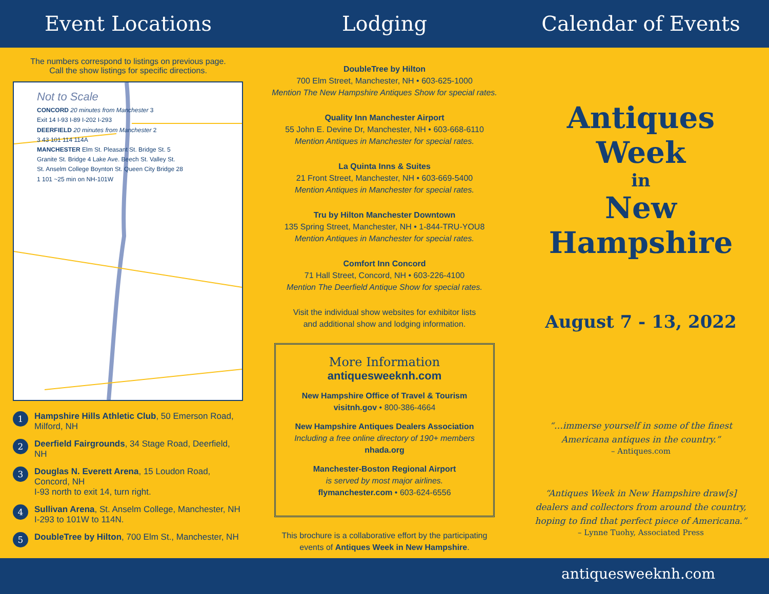Event Locations Lodging Calendar of Events
The numbers correspond to listings on previous page.
Call the show listings for specific directions.
Not to Scale
CONCORD 20 minutes from Manchester 3
Exit 14 I-93 I-89 I-202 I-293
DEERFIELD 20 minutes from Manchester 2
3 43 101 114 114A
MANCHESTER Elm St. Pleasant St. Bridge St. 5
Granite St. Bridge 4 Lake Ave. Beech St. Valley St.
St. Anselm College Boynton St. Queen City Bridge 28
1 101 ~25 min on NH-101W
1
Hampshire Hills Athletic Club, 50 Emerson Road, Milford, NH
2
Deerfield Fairgrounds, 34 Stage Road, Deerfield, NH
3
Douglas N. Everett Arena, 15 Loudon Road, Concord, NH
I-93 north to exit 14, turn right.
4
Sullivan Arena, St. Anselm College, Manchester, NH
I-293 to 101W to 114N.
5
DoubleTree by Hilton, 700 Elm St., Manchester, NH
DoubleTree by Hilton
700 Elm Street, Manchester, NH • 603-625-1000
Mention The New Hampshire Antiques Show for special rates.
Quality Inn Manchester Airport
55 John E. Devine Dr, Manchester, NH • 603-668-6110
Mention Antiques in Manchester for special rates.
La Quinta Inns & Suites
21 Front Street, Manchester, NH • 603-669-5400
Mention Antiques in Manchester for special rates.
Tru by Hilton Manchester Downtown
135 Spring Street, Manchester, NH • 1-844-TRU-YOU8
Mention Antiques in Manchester for special rates.
Comfort Inn Concord
71 Hall Street, Concord, NH • 603-226-4100
Mention The Deerfield Antique Show for special rates.
Visit the individual show websites for exhibitor lists
and additional show and lodging information.
More Information
antiquesweeknh.com
New Hampshire Office of Travel & Tourism
visitnh.gov • 800-386-4664
New Hampshire Antiques Dealers Association
Including a free online directory of 190+ members
nhada.org
Manchester-Boston Regional Airport
is served by most major airlines.
flymanchester.com • 603-624-6556
This brochure is a collaborative effort by the participating
events of Antiques Week in New Hampshire.
Antiques Week
in
New Hampshire
August 7 - 13, 2022
“…immerse yourself in some of the finest
Americana antiques in the country.”
– Antiques.com
“Antiques Week in New Hampshire draw[s]
dealers and collectors from around the country,
hoping to find that perfect piece of Americana.”
– Lynne Tuohy, Associated Press
antiquesweeknh.com